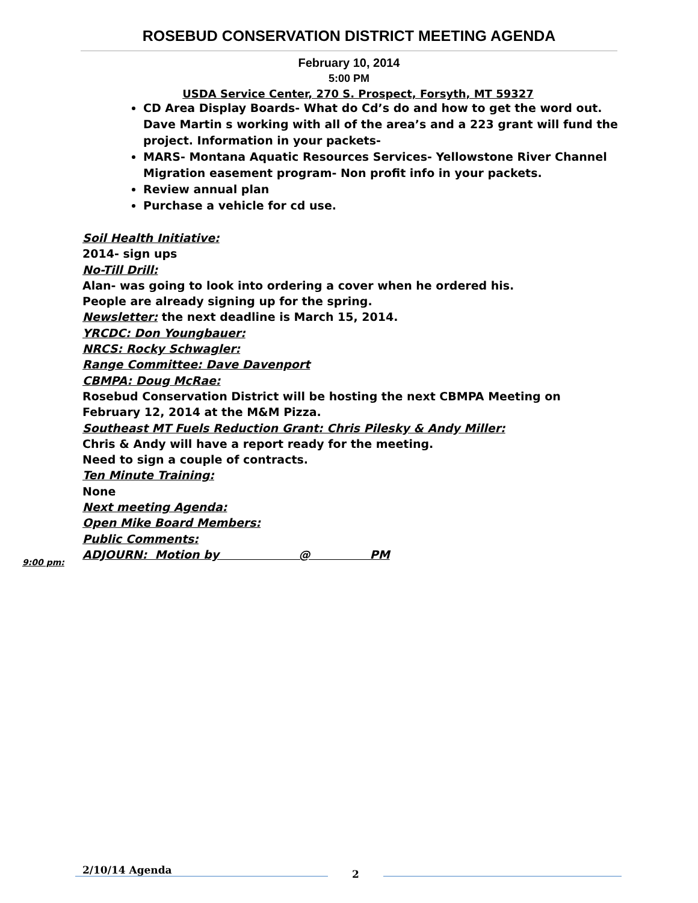ROSEBUD CONSERVATION DISTRICT MEETING AGENDA
February 10, 2014
5:00 PM
USDA Service Center, 270 S. Prospect, Forsyth, MT 59327
CD Area Display Boards- What do Cd’s do and how to get the word out. Dave Martin s working with all of the area’s and a 223 grant will fund the project. Information in your packets-
MARS- Montana Aquatic Resources Services- Yellowstone River Channel Migration easement program- Non profit info in your packets.
Review annual plan
Purchase a vehicle for cd use.
Soil Health Initiative:
2014- sign ups
No-Till Drill:
Alan- was going to look into ordering a cover when he ordered his.
People are already signing up for the spring.
Newsletter: the next deadline is March 15, 2014.
YRCDC: Don Youngbauer:
NRCS: Rocky Schwagler:
Range Committee: Dave Davenport
CBMPA: Doug McRae:
Rosebud Conservation District will be hosting the next CBMPA Meeting on
February 12, 2014 at the M&M Pizza.
Southeast MT Fuels Reduction Grant: Chris Pilesky & Andy Miller:
Chris & Andy will have a report ready for the meeting.
Need to sign a couple of contracts.
Ten Minute Training:
None
Next meeting Agenda:
Open Mike Board Members:
Public Comments:
ADJOURN: Motion by @ PM
9:00 pm:
2/10/14 Agenda
2